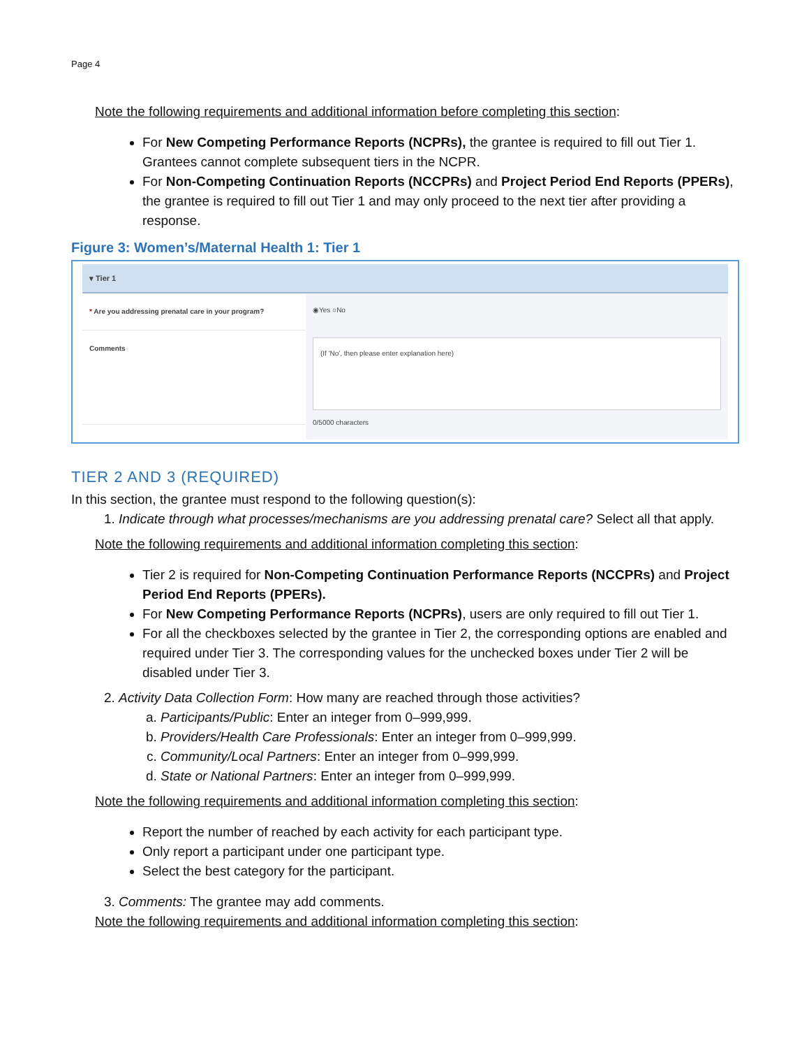Page 4
Note the following requirements and additional information before completing this section:
For New Competing Performance Reports (NCPRs), the grantee is required to fill out Tier 1. Grantees cannot complete subsequent tiers in the NCPR.
For Non-Competing Continuation Reports (NCCPRs) and Project Period End Reports (PPERs), the grantee is required to fill out Tier 1 and may only proceed to the next tier after providing a response.
Figure 3: Women’s/Maternal Health 1: Tier 1
▾ Tier 1
* Are you addressing prenatal care in your program?
◉Yes ○No
Comments
(If 'No', then please enter explanation here)
0/5000 characters
TIER 2 AND 3 (REQUIRED)
In this section, the grantee must respond to the following question(s):
1. Indicate through what processes/mechanisms are you addressing prenatal care? Select all that apply.
Note the following requirements and additional information completing this section:
Tier 2 is required for Non-Competing Continuation Performance Reports (NCCPRs) and Project Period End Reports (PPERs).
For New Competing Performance Reports (NCPRs), users are only required to fill out Tier 1.
For all the checkboxes selected by the grantee in Tier 2, the corresponding options are enabled and required under Tier 3. The corresponding values for the unchecked boxes under Tier 2 will be disabled under Tier 3.
2. Activity Data Collection Form: How many are reached through those activities?
a. Participants/Public: Enter an integer from 0–999,999.
b. Providers/Health Care Professionals: Enter an integer from 0–999,999.
c. Community/Local Partners: Enter an integer from 0–999,999.
d. State or National Partners: Enter an integer from 0–999,999.
Note the following requirements and additional information completing this section:
Report the number of reached by each activity for each participant type.
Only report a participant under one participant type.
Select the best category for the participant.
3. Comments: The grantee may add comments.
Note the following requirements and additional information completing this section: